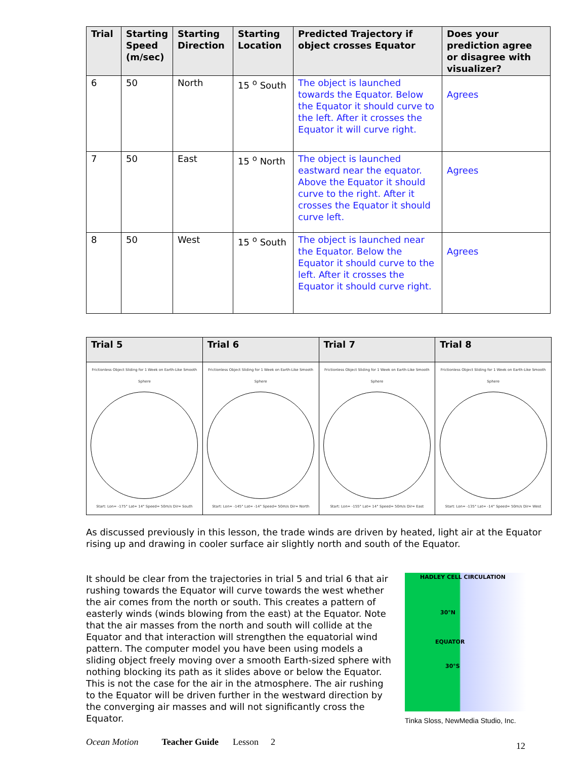| Trial | Starting Speed (m/sec) | Starting Direction | Starting Location | Predicted Trajectory if object crosses Equator | Does your prediction agree or disagree with visualizer? |
| --- | --- | --- | --- | --- | --- |
| 6 | 50 | North | 15 <sup>o</sup> South | The object is launched towards the Equator. Below the Equator it should curve to the left. After it crosses the Equator it will curve right. | Agrees |
| 7 | 50 | East | 15 <sup>o</sup> North | The object is launched eastward near the equator. Above the Equator it should curve to the right. After it crosses the Equator it should curve left. | Agrees |
| 8 | 50 | West | 15 <sup>o</sup> South | The object is launched near the Equator. Below the Equator it should curve to the left. After it crosses the Equator it should curve right. | Agrees |
| Trial 5 | Trial 6 | Trial 7 | Trial 8 |
| --- | --- | --- | --- |
| Frictionless Object Sliding for 1 Week on Earth-Like Smooth Sphere Start: Lon= -175° Lat= 14° Speed= 50m/s Dir= South | Frictionless Object Sliding for 1 Week on Earth-Like Smooth Sphere Start: Lon= -145° Lat= -14° Speed= 50m/s Dir= North | Frictionless Object Sliding for 1 Week on Earth-Like Smooth Sphere Start: Lon= -155° Lat= 14° Speed= 50m/s Dir= East | Frictionless Object Sliding for 1 Week on Earth-Like Smooth Sphere Start: Lon= -135° Lat= -14° Speed= 50m/s Dir= West |
As discussed previously in this lesson, the trade winds are driven by heated, light air at the Equator rising up and drawing in cooler surface air slightly north and south of the Equator.
It should be clear from the trajectories in trial 5 and trial 6 that air rushing towards the Equator will curve towards the west whether the air comes from the north or south. This creates a pattern of easterly winds (winds blowing from the east) at the Equator. Note that the air masses from the north and south will collide at the Equator and that interaction will strengthen the equatorial wind pattern. The computer model you have been using models a sliding object freely moving over a smooth Earth-sized sphere with nothing blocking its path as it slides above or below the Equator. This is not the case for the air in the atmosphere. The air rushing to the Equator will be driven further in the westward direction by the converging air masses and will not significantly cross the Equator.
HADLEY CELL CIRCULATION
30°N
EQUATOR
30°S
Tinka Sloss, NewMedia Studio, Inc.
Ocean Motion Teacher Guide Lesson 2 12